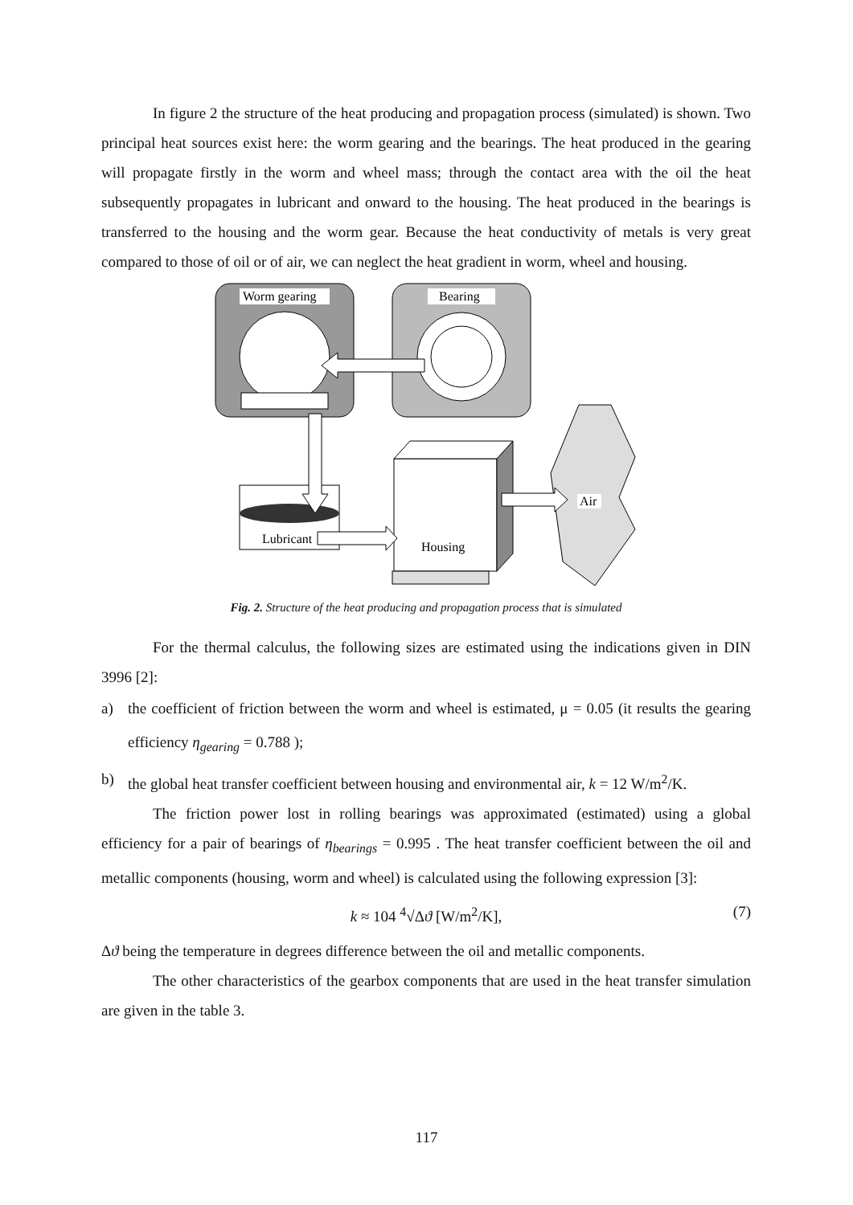In figure 2 the structure of the heat producing and propagation process (simulated) is shown. Two principal heat sources exist here: the worm gearing and the bearings. The heat produced in the gearing will propagate firstly in the worm and wheel mass; through the contact area with the oil the heat subsequently propagates in lubricant and onward to the housing. The heat produced in the bearings is transferred to the housing and the worm gear. Because the heat conductivity of metals is very great compared to those of oil or of air, we can neglect the heat gradient in worm, wheel and housing.
Worm gearing
Bearing
Housing
Lubricant
Air
Fig. 2. Structure of the heat producing and propagation process that is simulated
For the thermal calculus, the following sizes are estimated using the indications given in DIN 3996 [2]:
a) the coefficient of friction between the worm and wheel is estimated, μ = 0.05 (it results the gearing efficiency η<sub>gearing</sub> = 0.788 );
b) the global heat transfer coefficient between housing and environmental air, k = 12 W/m<sup>2</sup>/K.
The friction power lost in rolling bearings was approximated (estimated) using a global efficiency for a pair of bearings of η<sub>bearings</sub> = 0.995 . The heat transfer coefficient between the oil and metallic components (housing, worm and wheel) is calculated using the following expression [3]:
k ≈ 104 <sup>4</sup>√Δϑ [W/m<sup>2</sup>/K], (7)
Δϑ being the temperature in degrees difference between the oil and metallic components.
The other characteristics of the gearbox components that are used in the heat transfer simulation are given in the table 3.
117